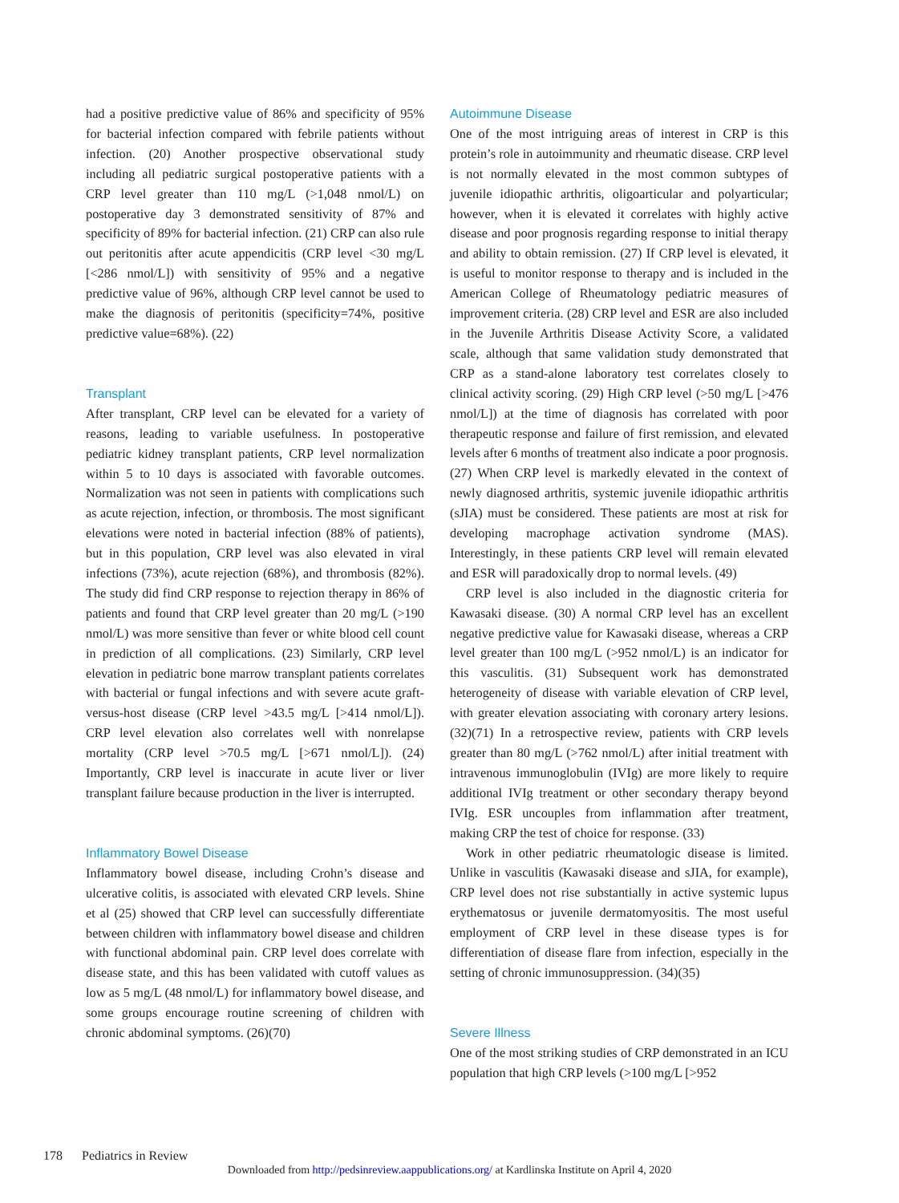had a positive predictive value of 86% and specificity of 95% for bacterial infection compared with febrile patients without infection. (20) Another prospective observational study including all pediatric surgical postoperative patients with a CRP level greater than 110 mg/L (>1,048 nmol/L) on postoperative day 3 demonstrated sensitivity of 87% and specificity of 89% for bacterial infection. (21) CRP can also rule out peritonitis after acute appendicitis (CRP level <30 mg/L [<286 nmol/L]) with sensitivity of 95% and a negative predictive value of 96%, although CRP level cannot be used to make the diagnosis of peritonitis (specificity=74%, positive predictive value=68%). (22)
Transplant
After transplant, CRP level can be elevated for a variety of reasons, leading to variable usefulness. In postoperative pediatric kidney transplant patients, CRP level normalization within 5 to 10 days is associated with favorable outcomes. Normalization was not seen in patients with complications such as acute rejection, infection, or thrombosis. The most significant elevations were noted in bacterial infection (88% of patients), but in this population, CRP level was also elevated in viral infections (73%), acute rejection (68%), and thrombosis (82%). The study did find CRP response to rejection therapy in 86% of patients and found that CRP level greater than 20 mg/L (>190 nmol/L) was more sensitive than fever or white blood cell count in prediction of all complications. (23) Similarly, CRP level elevation in pediatric bone marrow transplant patients correlates with bacterial or fungal infections and with severe acute graft-versus-host disease (CRP level >43.5 mg/L [>414 nmol/L]). CRP level elevation also correlates well with nonrelapse mortality (CRP level >70.5 mg/L [>671 nmol/L]). (24) Importantly, CRP level is inaccurate in acute liver or liver transplant failure because production in the liver is interrupted.
Inflammatory Bowel Disease
Inflammatory bowel disease, including Crohn’s disease and ulcerative colitis, is associated with elevated CRP levels. Shine et al (25) showed that CRP level can successfully differentiate between children with inflammatory bowel disease and children with functional abdominal pain. CRP level does correlate with disease state, and this has been validated with cutoff values as low as 5 mg/L (48 nmol/L) for inflammatory bowel disease, and some groups encourage routine screening of children with chronic abdominal symptoms. (26)(70)
Autoimmune Disease
One of the most intriguing areas of interest in CRP is this protein’s role in autoimmunity and rheumatic disease. CRP level is not normally elevated in the most common subtypes of juvenile idiopathic arthritis, oligoarticular and polyarticular; however, when it is elevated it correlates with highly active disease and poor prognosis regarding response to initial therapy and ability to obtain remission. (27) If CRP level is elevated, it is useful to monitor response to therapy and is included in the American College of Rheumatology pediatric measures of improvement criteria. (28) CRP level and ESR are also included in the Juvenile Arthritis Disease Activity Score, a validated scale, although that same validation study demonstrated that CRP as a stand-alone laboratory test correlates closely to clinical activity scoring. (29) High CRP level (>50 mg/L [>476 nmol/L]) at the time of diagnosis has correlated with poor therapeutic response and failure of first remission, and elevated levels after 6 months of treatment also indicate a poor prognosis. (27) When CRP level is markedly elevated in the context of newly diagnosed arthritis, systemic juvenile idiopathic arthritis (sJIA) must be considered. These patients are most at risk for developing macrophage activation syndrome (MAS). Interestingly, in these patients CRP level will remain elevated and ESR will paradoxically drop to normal levels. (49)
CRP level is also included in the diagnostic criteria for Kawasaki disease. (30) A normal CRP level has an excellent negative predictive value for Kawasaki disease, whereas a CRP level greater than 100 mg/L (>952 nmol/L) is an indicator for this vasculitis. (31) Subsequent work has demonstrated heterogeneity of disease with variable elevation of CRP level, with greater elevation associating with coronary artery lesions. (32)(71) In a retrospective review, patients with CRP levels greater than 80 mg/L (>762 nmol/L) after initial treatment with intravenous immunoglobulin (IVIg) are more likely to require additional IVIg treatment or other secondary therapy beyond IVIg. ESR uncouples from inflammation after treatment, making CRP the test of choice for response. (33)
Work in other pediatric rheumatologic disease is limited. Unlike in vasculitis (Kawasaki disease and sJIA, for example), CRP level does not rise substantially in active systemic lupus erythematosus or juvenile dermatomyositis. The most useful employment of CRP level in these disease types is for differentiation of disease flare from infection, especially in the setting of chronic immunosuppression. (34)(35)
Severe Illness
One of the most striking studies of CRP demonstrated in an ICU population that high CRP levels (>100 mg/L [>952
178 Pediatrics in Review
Downloaded from http://pedsinreview.aappublications.org/ at Kardlinska Institute on April 4, 2020